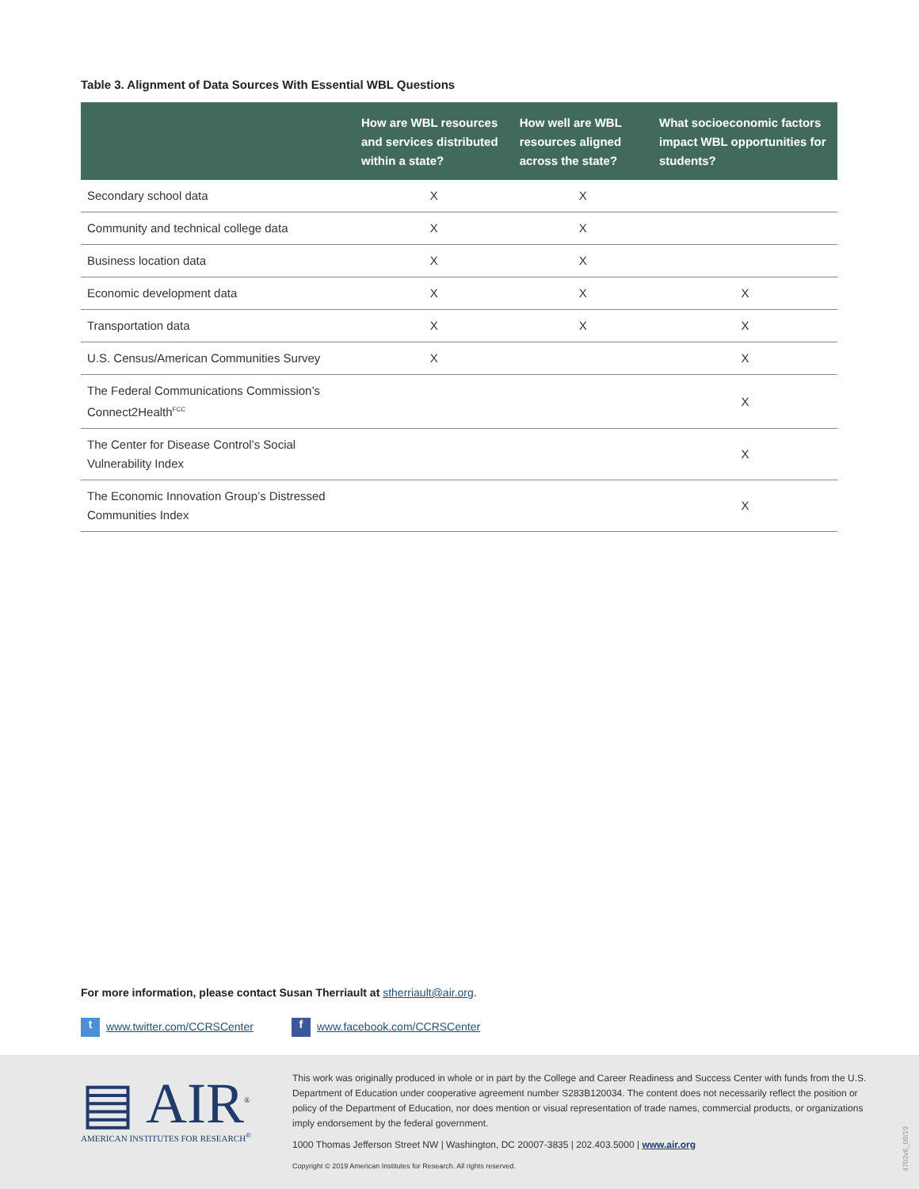Table 3. Alignment of Data Sources With Essential WBL Questions
| | How are WBL resources and services distributed within a state? | How well are WBL resources aligned across the state? | What socioeconomic factors impact WBL opportunities for students? |
| --- | --- | --- | --- |
| Secondary school data | X | X | |
| Community and technical college data | X | X | |
| Business location data | X | X | |
| Economic development data | X | X | X |
| Transportation data | X | X | X |
| U.S. Census/American Communities Survey | X | | X |
| The Federal Communications Commission’s Connect2Health<sup>FCC</sup> | | | X |
| The Center for Disease Control’s Social Vulnerability Index | | | X |
| The Economic Innovation Group’s Distressed Communities Index | | | X |
For more information, please contact Susan Therriault at stherriault@air.org.
t www.twitter.com/CCRSCenter f www.facebook.com/CCRSCenter
▤ AIR<sup>®</sup>
AMERICAN INSTITUTES FOR RESEARCH<sup>®</sup>
This work was originally produced in whole or in part by the College and Career Readiness and Success Center with funds from the U.S. Department of Education under cooperative agreement number S283B120034. The content does not necessarily reflect the position or policy of the Department of Education, nor does mention or visual representation of trade names, commercial products, or organizations imply endorsement by the federal government.
1000 Thomas Jefferson Street NW | Washington, DC 20007-3835 | 202.403.5000 | www.air.org
Copyright © 2019 American Institutes for Research. All rights reserved.
4703v6_09/19